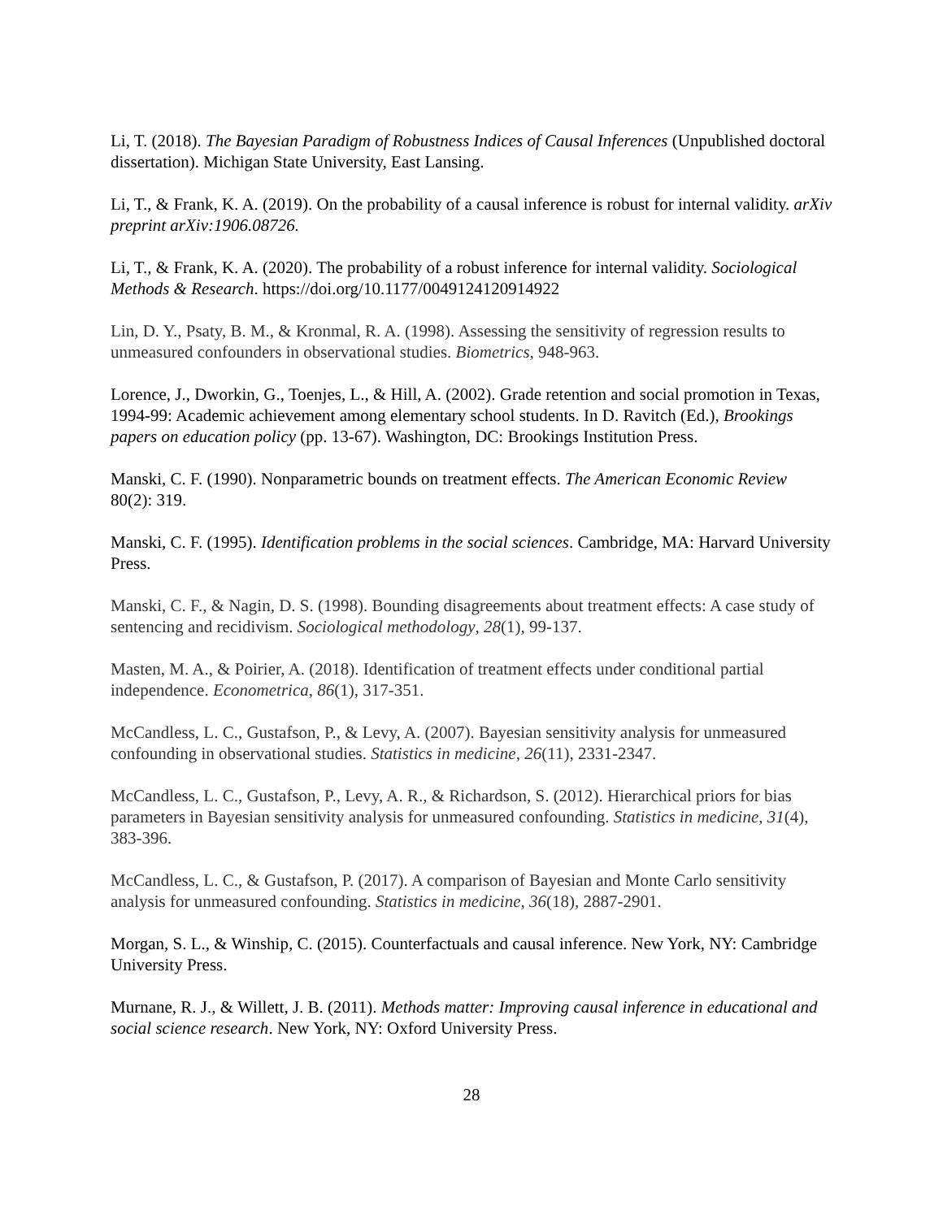Li, T. (2018). The Bayesian Paradigm of Robustness Indices of Causal Inferences (Unpublished doctoral dissertation). Michigan State University, East Lansing.
Li, T., & Frank, K. A. (2019). On the probability of a causal inference is robust for internal validity. arXiv preprint arXiv:1906.08726.
Li, T., & Frank, K. A. (2020). The probability of a robust inference for internal validity. Sociological Methods & Research. https://doi.org/10.1177/0049124120914922
Lin, D. Y., Psaty, B. M., & Kronmal, R. A. (1998). Assessing the sensitivity of regression results to unmeasured confounders in observational studies. Biometrics, 948-963.
Lorence, J., Dworkin, G., Toenjes, L., & Hill, A. (2002). Grade retention and social promotion in Texas, 1994-99: Academic achievement among elementary school students. In D. Ravitch (Ed.), Brookings papers on education policy (pp. 13-67). Washington, DC: Brookings Institution Press.
Manski, C. F. (1990). Nonparametric bounds on treatment effects. The American Economic Review 80(2): 319.
Manski, C. F. (1995). Identification problems in the social sciences. Cambridge, MA: Harvard University Press.
Manski, C. F., & Nagin, D. S. (1998). Bounding disagreements about treatment effects: A case study of sentencing and recidivism. Sociological methodology, 28(1), 99-137.
Masten, M. A., & Poirier, A. (2018). Identification of treatment effects under conditional partial independence. Econometrica, 86(1), 317-351.
McCandless, L. C., Gustafson, P., & Levy, A. (2007). Bayesian sensitivity analysis for unmeasured confounding in observational studies. Statistics in medicine, 26(11), 2331-2347.
McCandless, L. C., Gustafson, P., Levy, A. R., & Richardson, S. (2012). Hierarchical priors for bias parameters in Bayesian sensitivity analysis for unmeasured confounding. Statistics in medicine, 31(4), 383-396.
McCandless, L. C., & Gustafson, P. (2017). A comparison of Bayesian and Monte Carlo sensitivity analysis for unmeasured confounding. Statistics in medicine, 36(18), 2887-2901.
Morgan, S. L., & Winship, C. (2015). Counterfactuals and causal inference. New York, NY: Cambridge University Press.
Murnane, R. J., & Willett, J. B. (2011). Methods matter: Improving causal inference in educational and social science research. New York, NY: Oxford University Press.
28